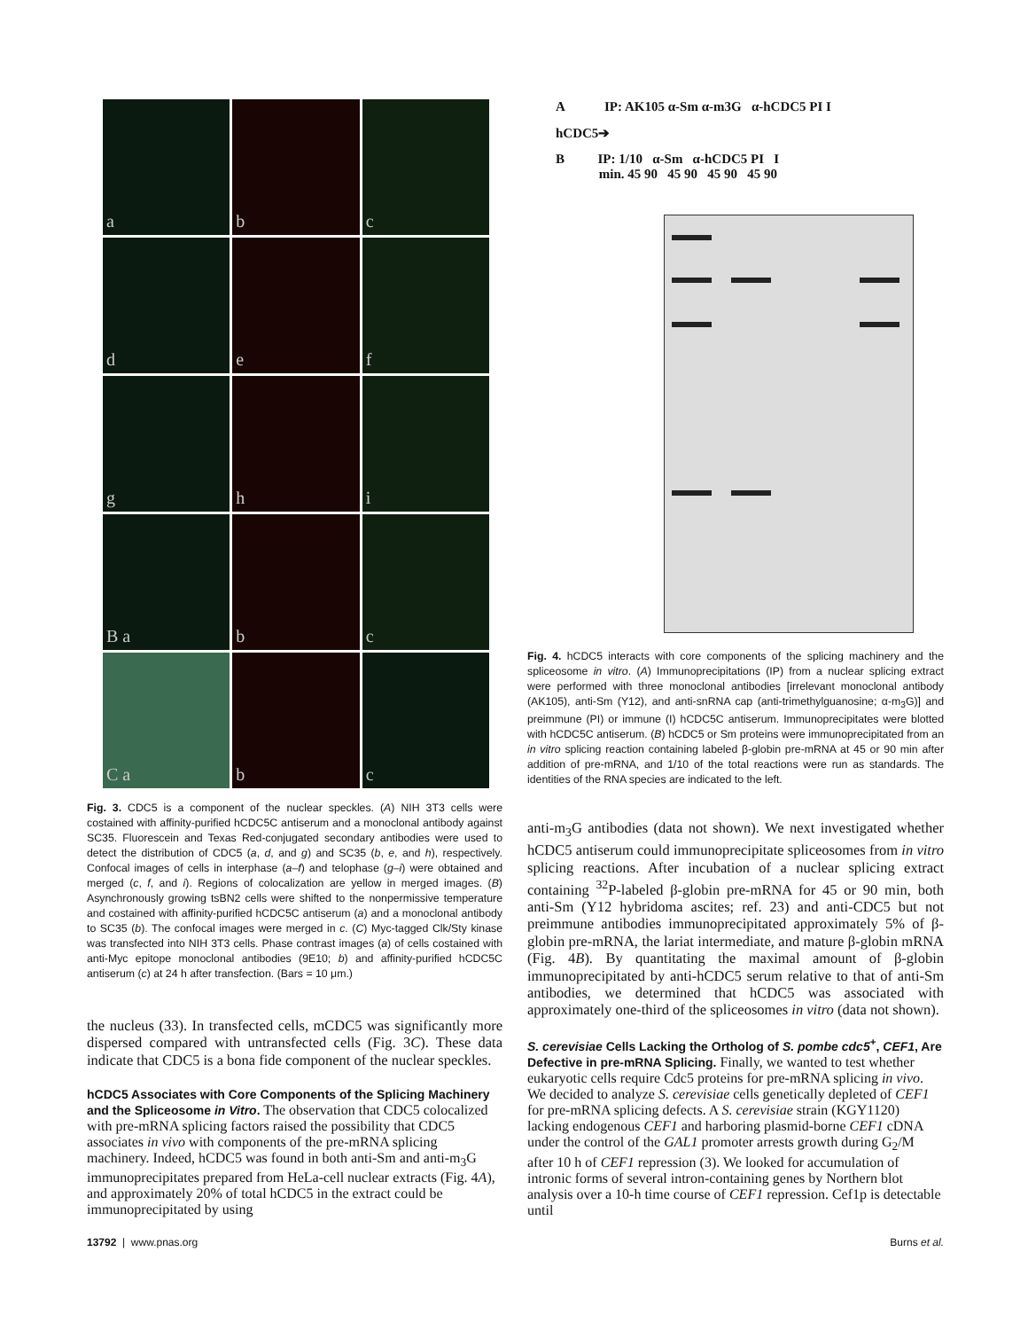a
b
c
d
e
f
g
h
i
B a
b
c
C a
b
c
Fig. 3. CDC5 is a component of the nuclear speckles. (A) NIH 3T3 cells were costained with affinity-purified hCDC5C antiserum and a monoclonal antibody against SC35. Fluorescein and Texas Red-conjugated secondary antibodies were used to detect the distribution of CDC5 (a, d, and g) and SC35 (b, e, and h), respectively. Confocal images of cells in interphase (a–f) and telophase (g–i) were obtained and merged (c, f, and i). Regions of colocalization are yellow in merged images. (B) Asynchronously growing tsBN2 cells were shifted to the nonpermissive temperature and costained with affinity-purified hCDC5C antiserum (a) and a monoclonal antibody to SC35 (b). The confocal images were merged in c. (C) Myc-tagged Clk/Sty kinase was transfected into NIH 3T3 cells. Phase contrast images (a) of cells costained with anti-Myc epitope monoclonal antibodies (9E10; b) and affinity-purified hCDC5C antiserum (c) at 24 h after transfection. (Bars = 10 μm.)
the nucleus (33). In transfected cells, mCDC5 was significantly more dispersed compared with untransfected cells (Fig. 3C). These data indicate that CDC5 is a bona fide component of the nuclear speckles.
hCDC5 Associates with Core Components of the Splicing Machinery and the Spliceosome in Vitro.
The observation that CDC5 colocalized with pre-mRNA splicing factors raised the possibility that CDC5 associates in vivo with components of the pre-mRNA splicing machinery. Indeed, hCDC5 was found in both anti-Sm and anti-m<sub>3</sub>G immunoprecipitates prepared from HeLa-cell nuclear extracts (Fig. 4A), and approximately 20% of total hCDC5 in the extract could be immunoprecipitated by using
A IP: AK105 α-Sm α-m3G α-hCDC5 PI I
hCDC5➔
B IP: 1/10 α-Sm α-hCDC5 PI I
min. 45 90 45 90 45 90 45 90
Fig. 4. hCDC5 interacts with core components of the splicing machinery and the spliceosome in vitro. (A) Immunoprecipitations (IP) from a nuclear splicing extract were performed with three monoclonal antibodies [irrelevant monoclonal antibody (AK105), anti-Sm (Y12), and anti-snRNA cap (anti-trimethylguanosine; α-m<sub>3</sub>G)] and preimmune (PI) or immune (I) hCDC5C antiserum. Immunoprecipitates were blotted with hCDC5C antiserum. (B) hCDC5 or Sm proteins were immunoprecipitated from an in vitro splicing reaction containing labeled β-globin pre-mRNA at 45 or 90 min after addition of pre-mRNA, and 1/10 of the total reactions were run as standards. The identities of the RNA species are indicated to the left.
anti-m<sub>3</sub>G antibodies (data not shown). We next investigated whether hCDC5 antiserum could immunoprecipitate spliceosomes from in vitro splicing reactions. After incubation of a nuclear splicing extract containing <sup>32</sup>P-labeled β-globin pre-mRNA for 45 or 90 min, both anti-Sm (Y12 hybridoma ascites; ref. 23) and anti-CDC5 but not preimmune antibodies immunoprecipitated approximately 5% of β-globin pre-mRNA, the lariat intermediate, and mature β-globin mRNA (Fig. 4B). By quantitating the maximal amount of β-globin immunoprecipitated by anti-hCDC5 serum relative to that of anti-Sm antibodies, we determined that hCDC5 was associated with approximately one-third of the spliceosomes in vitro (data not shown).
S. cerevisiae Cells Lacking the Ortholog of S. pombe cdc5<sup>+</sup>, CEF1, Are Defective in pre-mRNA Splicing.
Finally, we wanted to test whether eukaryotic cells require Cdc5 proteins for pre-mRNA splicing in vivo. We decided to analyze S. cerevisiae cells genetically depleted of CEF1 for pre-mRNA splicing defects. A S. cerevisiae strain (KGY1120) lacking endogenous CEF1 and harboring plasmid-borne CEF1 cDNA under the control of the GAL1 promoter arrests growth during G<sub>2</sub>/M after 10 h of CEF1 repression (3). We looked for accumulation of intronic forms of several intron-containing genes by Northern blot analysis over a 10-h time course of CEF1 repression. Cef1p is detectable until
13792 | www.pnas.org Burns et al.